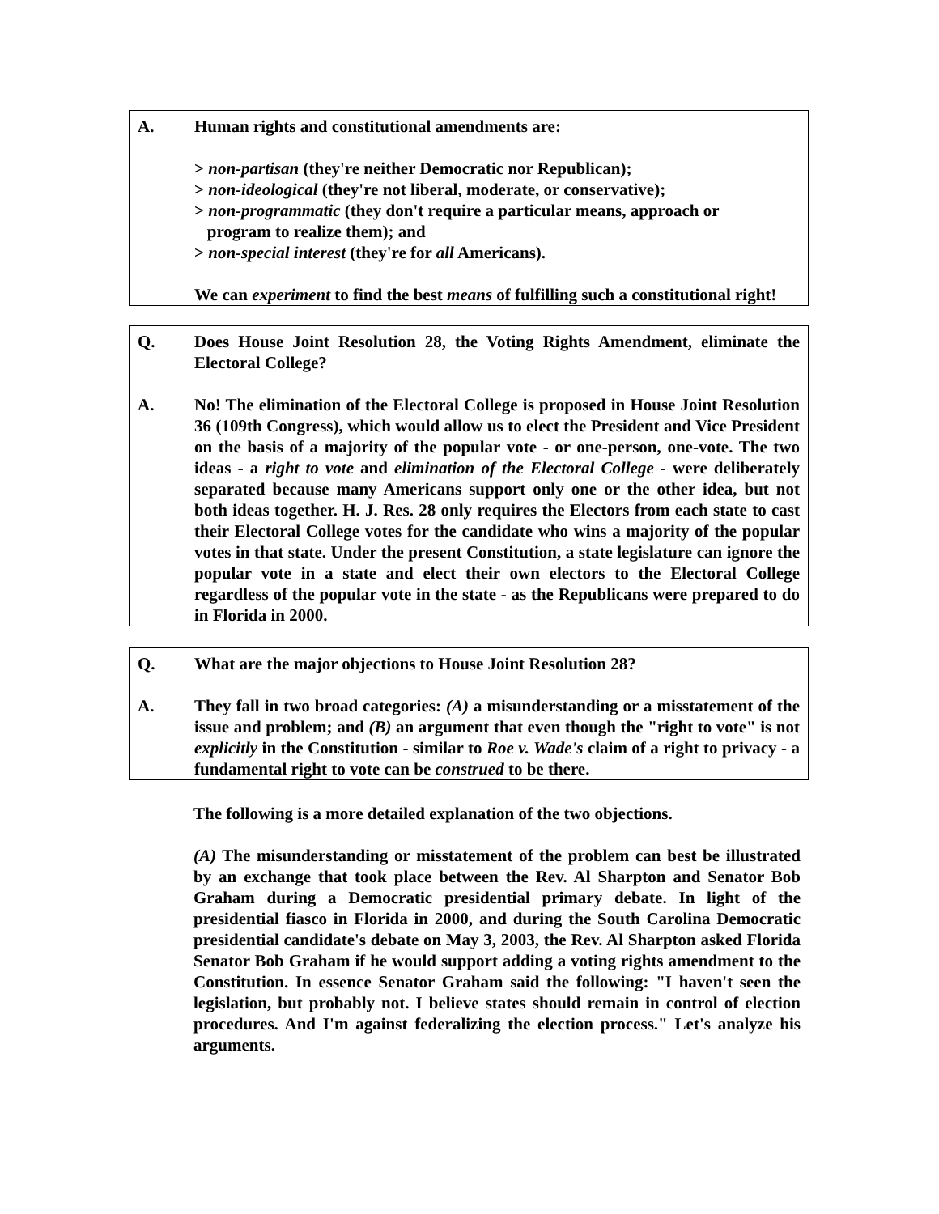A. Human rights and constitutional amendments are:
> non-partisan (they're neither Democratic nor Republican);
> non-ideological (they're not liberal, moderate, or conservative);
> non-programmatic (they don't require a particular means, approach or
program to realize them); and
> non-special interest (they're for all Americans).
We can experiment to find the best means of fulfilling such a constitutional right!
Q. Does House Joint Resolution 28, the Voting Rights Amendment, eliminate the Electoral College?
A. No! The elimination of the Electoral College is proposed in House Joint Resolution 36 (109th Congress), which would allow us to elect the President and Vice President on the basis of a majority of the popular vote - or one-person, one-vote. The two ideas - a right to vote and elimination of the Electoral College - were deliberately separated because many Americans support only one or the other idea, but not both ideas together. H. J. Res. 28 only requires the Electors from each state to cast their Electoral College votes for the candidate who wins a majority of the popular votes in that state. Under the present Constitution, a state legislature can ignore the popular vote in a state and elect their own electors to the Electoral College regardless of the popular vote in the state - as the Republicans were prepared to do in Florida in 2000.
Q. What are the major objections to House Joint Resolution 28?
A. They fall in two broad categories: (A) a misunderstanding or a misstatement of the issue and problem; and (B) an argument that even though the "right to vote" is not explicitly in the Constitution - similar to Roe v. Wade's claim of a right to privacy - a fundamental right to vote can be construed to be there.
The following is a more detailed explanation of the two objections.
(A) The misunderstanding or misstatement of the problem can best be illustrated by an exchange that took place between the Rev. Al Sharpton and Senator Bob Graham during a Democratic presidential primary debate. In light of the presidential fiasco in Florida in 2000, and during the South Carolina Democratic presidential candidate's debate on May 3, 2003, the Rev. Al Sharpton asked Florida Senator Bob Graham if he would support adding a voting rights amendment to the Constitution. In essence Senator Graham said the following: "I haven't seen the legislation, but probably not. I believe states should remain in control of election procedures. And I'm against federalizing the election process." Let's analyze his arguments.